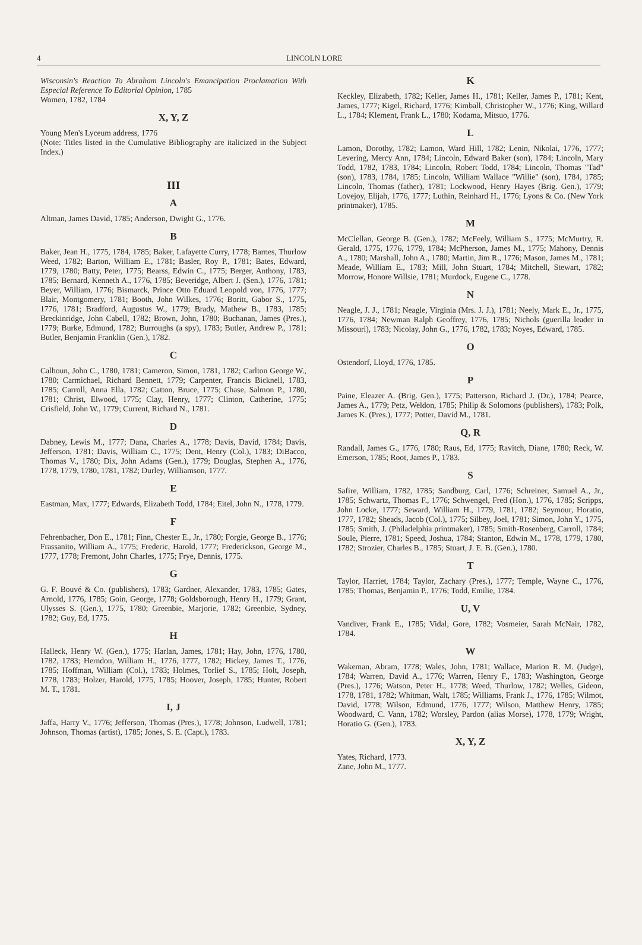4 LINCOLN LORE
Wisconsin's Reaction To Abraham Lincoln's Emancipation Proclamation With Especial Reference To Editorial Opinion, 1785
Women, 1782, 1784
X, Y, Z
Young Men's Lyceum address, 1776
(Note: Titles listed in the Cumulative Bibliography are italicized in the Subject Index.)
III
A
Altman, James David, 1785; Anderson, Dwight G., 1776.
B
Baker, Jean H., 1775, 1784, 1785; Baker, Lafayette Curry, 1778; Barnes, Thurlow Weed, 1782; Barton, William E., 1781; Basler, Roy P., 1781; Bates, Edward, 1779, 1780; Batty, Peter, 1775; Bearss, Edwin C., 1775; Berger, Anthony, 1783, 1785; Bernard, Kenneth A., 1776, 1785; Beveridge, Albert J. (Sen.), 1776, 1781; Beyer, William, 1776; Bismarck, Prince Otto Eduard Leopold von, 1776, 1777; Blair, Montgomery, 1781; Booth, John Wilkes, 1776; Boritt, Gabor S., 1775, 1776, 1781; Bradford, Augustus W., 1779; Brady, Mathew B., 1783, 1785; Breckinridge, John Cabell, 1782; Brown, John, 1780; Buchanan, James (Pres.), 1779; Burke, Edmund, 1782; Burroughs (a spy), 1783; Butler, Andrew P., 1781; Butler, Benjamin Franklin (Gen.), 1782.
C
Calhoun, John C., 1780, 1781; Cameron, Simon, 1781, 1782; Carlton George W., 1780; Carmichael, Richard Bennett, 1779; Carpenter, Francis Bicknell, 1783, 1785; Carroll, Anna Ella, 1782; Catton, Bruce, 1775; Chase, Salmon P., 1780, 1781; Christ, Elwood, 1775; Clay, Henry, 1777; Clinton, Catherine, 1775; Crisfield, John W., 1779; Current, Richard N., 1781.
D
Dabney, Lewis M., 1777; Dana, Charles A., 1778; Davis, David, 1784; Davis, Jefferson, 1781; Davis, William C., 1775; Dent, Henry (Col.), 1783; DiBacco, Thomas V., 1780; Dix, John Adams (Gen.), 1779; Douglas, Stephen A., 1776, 1778, 1779, 1780, 1781, 1782; Durley, Williamson, 1777.
E
Eastman, Max, 1777; Edwards, Elizabeth Todd, 1784; Eitel, John N., 1778, 1779.
F
Fehrenbacher, Don E., 1781; Finn, Chester E., Jr., 1780; Forgie, George B., 1776; Frassanito, William A., 1775; Frederic, Harold, 1777; Frederickson, George M., 1777, 1778; Fremont, John Charles, 1775; Frye, Dennis, 1775.
G
G. F. Bouvé & Co. (publishers), 1783; Gardner, Alexander, 1783, 1785; Gates, Arnold, 1776, 1785; Goin, George, 1778; Goldsborough, Henry H., 1779; Grant, Ulysses S. (Gen.), 1775, 1780; Greenbie, Marjorie, 1782; Greenbie, Sydney, 1782; Guy, Ed, 1775.
H
Halleck, Henry W. (Gen.), 1775; Harlan, James, 1781; Hay, John, 1776, 1780, 1782, 1783; Herndon, William H., 1776, 1777, 1782; Hickey, James T., 1776, 1785; Hoffman, William (Col.), 1783; Holmes, Torlief S., 1785; Holt, Joseph, 1778, 1783; Holzer, Harold, 1775, 1785; Hoover, Joseph, 1785; Hunter, Robert M. T., 1781.
I, J
Jaffa, Harry V., 1776; Jefferson, Thomas (Pres.), 1778; Johnson, Ludwell, 1781; Johnson, Thomas (artist), 1785; Jones, S. E. (Capt.), 1783.
K
Keckley, Elizabeth, 1782; Keller, James H., 1781; Keller, James P., 1781; Kent, James, 1777; Kigel, Richard, 1776; Kimball, Christopher W., 1776; King, Willard L., 1784; Klement, Frank L., 1780; Kodama, Mitsuo, 1776.
L
Lamon, Dorothy, 1782; Lamon, Ward Hill, 1782; Lenin, Nikolai, 1776, 1777; Levering, Mercy Ann, 1784; Lincoln, Edward Baker (son), 1784; Lincoln, Mary Todd, 1782, 1783, 1784; Lincoln, Robert Todd, 1784; Lincoln, Thomas "Tad" (son), 1783, 1784, 1785; Lincoln, William Wallace "Willie" (son), 1784, 1785; Lincoln, Thomas (father), 1781; Lockwood, Henry Hayes (Brig. Gen.), 1779; Lovejoy, Elijah, 1776, 1777; Luthin, Reinhard H., 1776; Lyons & Co. (New York printmaker), 1785.
M
McClellan, George B. (Gen.), 1782; McFeely, William S., 1775; McMurtry, R. Gerald, 1775, 1776, 1779, 1784; McPherson, James M., 1775; Mahony, Dennis A., 1780; Marshall, John A., 1780; Martin, Jim R., 1776; Mason, James M., 1781; Meade, William E., 1783; Mill, John Stuart, 1784; Mitchell, Stewart, 1782; Morrow, Honore Willsie, 1781; Murdock, Eugene C., 1778.
N
Neagle, J. J., 1781; Neagle, Virginia (Mrs. J. J.), 1781; Neely, Mark E., Jr., 1775, 1776, 1784; Newman Ralph Geoffrey, 1776, 1785; Nichols (guerilla leader in Missouri), 1783; Nicolay, John G., 1776, 1782, 1783; Noyes, Edward, 1785.
O
Ostendorf, Lloyd, 1776, 1785.
P
Paine, Eleazer A. (Brig. Gen.), 1775; Patterson, Richard J. (Dr.), 1784; Pearce, James A., 1779; Petz, Weldon, 1785; Philip & Solomons (publishers), 1783; Polk, James K. (Pres.), 1777; Potter, David M., 1781.
Q, R
Randall, James G., 1776, 1780; Raus, Ed, 1775; Ravitch, Diane, 1780; Reck, W. Emerson, 1785; Root, James P., 1783.
S
Safire, William, 1782, 1785; Sandburg, Carl, 1776; Schreiner, Samuel A., Jr., 1785; Schwartz, Thomas F., 1776; Schwengel, Fred (Hon.), 1776, 1785; Scripps, John Locke, 1777; Seward, William H., 1779, 1781, 1782; Seymour, Horatio, 1777, 1782; Sheads, Jacob (Col.), 1775; Silbey, Joel, 1781; Simon, John Y., 1775, 1785; Smith, J. (Philadelphia printmaker), 1785; Smith-Rosenberg, Carroll, 1784; Soule, Pierre, 1781; Speed, Joshua, 1784; Stanton, Edwin M., 1778, 1779, 1780, 1782; Strozier, Charles B., 1785; Stuart, J. E. B. (Gen.), 1780.
T
Taylor, Harriet, 1784; Taylor, Zachary (Pres.), 1777; Temple, Wayne C., 1776, 1785; Thomas, Benjamin P., 1776; Todd, Emilie, 1784.
U, V
Vandiver, Frank E., 1785; Vidal, Gore, 1782; Vosmeier, Sarah McNair, 1782, 1784.
W
Wakeman, Abram, 1778; Wales, John, 1781; Wallace, Marion R. M. (Judge), 1784; Warren, David A., 1776; Warren, Henry F., 1783; Washington, George (Pres.), 1776; Watson, Peter H., 1778; Weed, Thurlow, 1782; Welles, Gideon, 1778, 1781, 1782; Whitman, Walt, 1785; Williams, Frank J., 1776, 1785; Wilmot, David, 1778; Wilson, Edmund, 1776, 1777; Wilson, Matthew Henry, 1785; Woodward, C. Vann, 1782; Worsley, Pardon (alias Morse), 1778, 1779; Wright, Horatio G. (Gen.), 1783.
X, Y, Z
Yates, Richard, 1773.
Zane, John M., 1777.